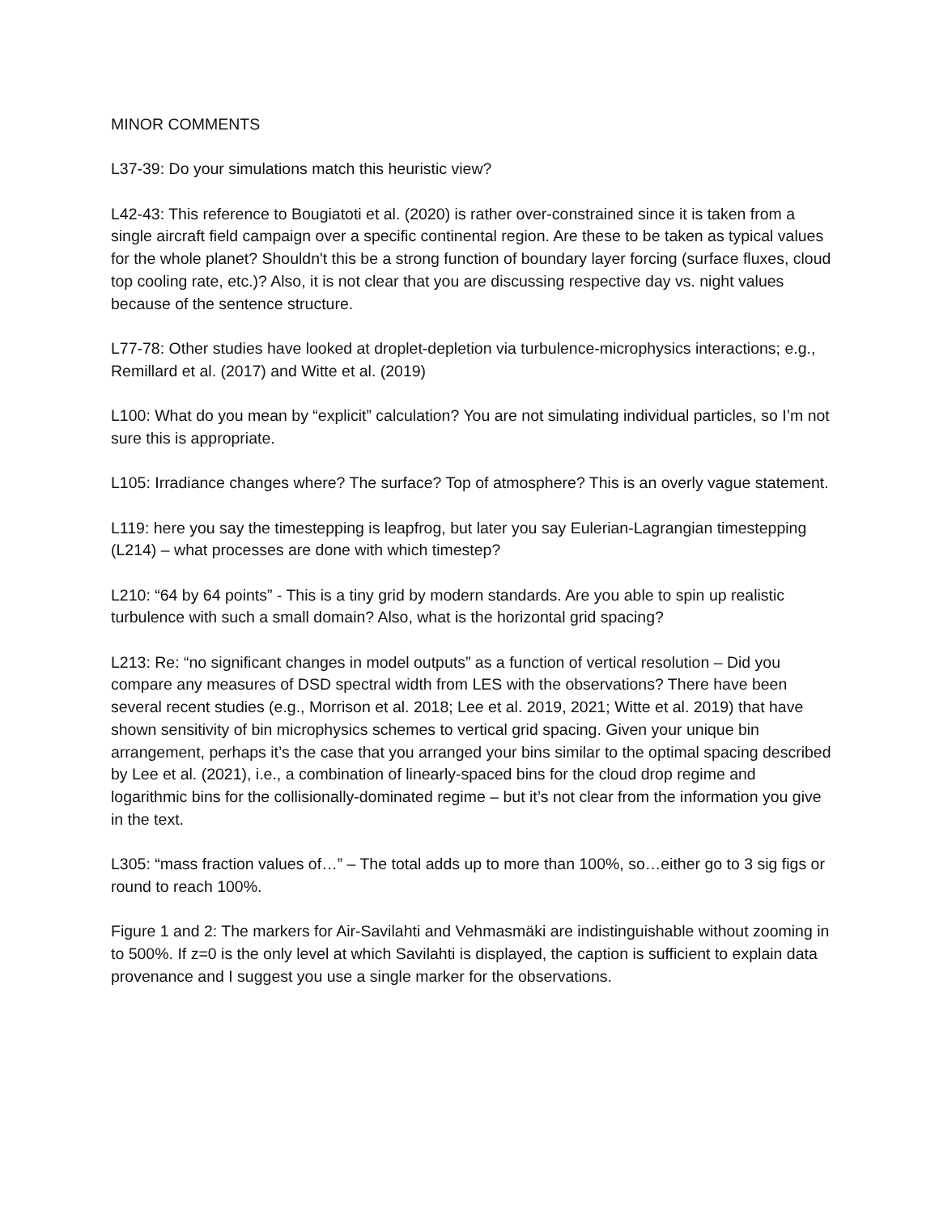MINOR COMMENTS
L37-39: Do your simulations match this heuristic view?
L42-43: This reference to Bougiatoti et al. (2020) is rather over-constrained since it is taken from a single aircraft field campaign over a specific continental region. Are these to be taken as typical values for the whole planet? Shouldn't this be a strong function of boundary layer forcing (surface fluxes, cloud top cooling rate, etc.)? Also, it is not clear that you are discussing respective day vs. night values because of the sentence structure.
L77-78: Other studies have looked at droplet-depletion via turbulence-microphysics interactions; e.g., Remillard et al. (2017) and Witte et al. (2019)
L100: What do you mean by “explicit” calculation? You are not simulating individual particles, so I’m not sure this is appropriate.
L105: Irradiance changes where? The surface? Top of atmosphere? This is an overly vague statement.
L119: here you say the timestepping is leapfrog, but later you say Eulerian-Lagrangian timestepping (L214) – what processes are done with which timestep?
L210: “64 by 64 points” - This is a tiny grid by modern standards. Are you able to spin up realistic turbulence with such a small domain? Also, what is the horizontal grid spacing?
L213: Re: “no significant changes in model outputs” as a function of vertical resolution – Did you compare any measures of DSD spectral width from LES with the observations? There have been several recent studies (e.g., Morrison et al. 2018; Lee et al. 2019, 2021; Witte et al. 2019) that have shown sensitivity of bin microphysics schemes to vertical grid spacing. Given your unique bin arrangement, perhaps it’s the case that you arranged your bins similar to the optimal spacing described by Lee et al. (2021), i.e., a combination of linearly-spaced bins for the cloud drop regime and logarithmic bins for the collisionally-dominated regime – but it’s not clear from the information you give in the text.
L305: “mass fraction values of…” – The total adds up to more than 100%, so…either go to 3 sig figs or round to reach 100%.
Figure 1 and 2: The markers for Air-Savilahti and Vehmasmäki are indistinguishable without zooming in to 500%. If z=0 is the only level at which Savilahti is displayed, the caption is sufficient to explain data provenance and I suggest you use a single marker for the observations.